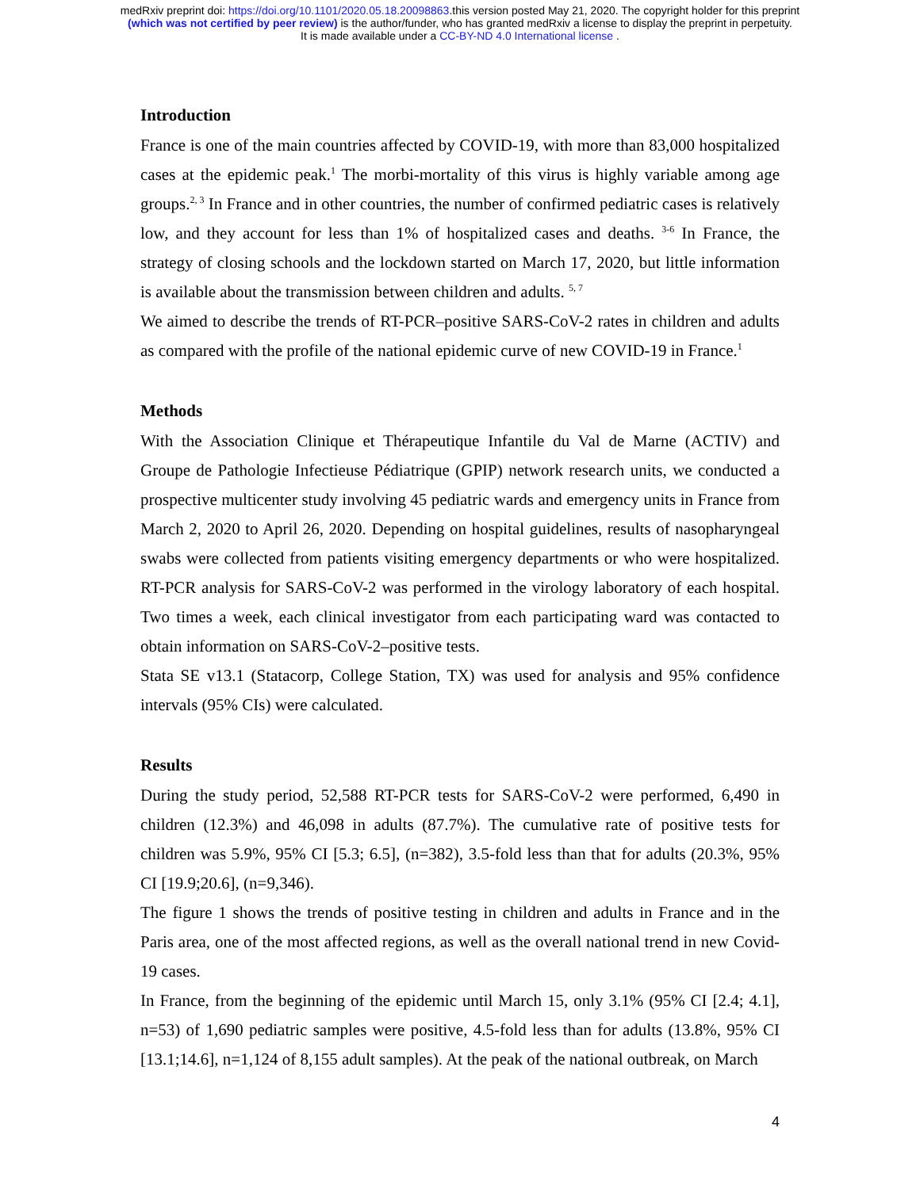medRxiv preprint doi: https://doi.org/10.1101/2020.05.18.20098863.this version posted May 21, 2020. The copyright holder for this preprint
(which was not certified by peer review) is the author/funder, who has granted medRxiv a license to display the preprint in perpetuity.
It is made available under a CC-BY-ND 4.0 International license .
Introduction
France is one of the main countries affected by COVID-19, with more than 83,000 hospitalized cases at the epidemic peak.<sup>1</sup> The morbi-mortality of this virus is highly variable among age groups.<sup>2, 3</sup> In France and in other countries, the number of confirmed pediatric cases is relatively low, and they account for less than 1% of hospitalized cases and deaths. <sup>3-6</sup> In France, the strategy of closing schools and the lockdown started on March 17, 2020, but little information is available about the transmission between children and adults. <sup>5, 7</sup>
We aimed to describe the trends of RT-PCR–positive SARS-CoV-2 rates in children and adults as compared with the profile of the national epidemic curve of new COVID-19 in France.<sup>1</sup>
Methods
With the Association Clinique et Thérapeutique Infantile du Val de Marne (ACTIV) and Groupe de Pathologie Infectieuse Pédiatrique (GPIP) network research units, we conducted a prospective multicenter study involving 45 pediatric wards and emergency units in France from March 2, 2020 to April 26, 2020. Depending on hospital guidelines, results of nasopharyngeal swabs were collected from patients visiting emergency departments or who were hospitalized. RT-PCR analysis for SARS-CoV-2 was performed in the virology laboratory of each hospital. Two times a week, each clinical investigator from each participating ward was contacted to obtain information on SARS-CoV-2–positive tests.
Stata SE v13.1 (Statacorp, College Station, TX) was used for analysis and 95% confidence intervals (95% CIs) were calculated.
Results
During the study period, 52,588 RT-PCR tests for SARS-CoV-2 were performed, 6,490 in children (12.3%) and 46,098 in adults (87.7%). The cumulative rate of positive tests for children was 5.9%, 95% CI [5.3; 6.5], (n=382), 3.5-fold less than that for adults (20.3%, 95% CI [19.9;20.6], (n=9,346).
The figure 1 shows the trends of positive testing in children and adults in France and in the Paris area, one of the most affected regions, as well as the overall national trend in new Covid-19 cases.
In France, from the beginning of the epidemic until March 15, only 3.1% (95% CI [2.4; 4.1], n=53) of 1,690 pediatric samples were positive, 4.5-fold less than for adults (13.8%, 95% CI [13.1;14.6], n=1,124 of 8,155 adult samples). At the peak of the national outbreak, on March
4